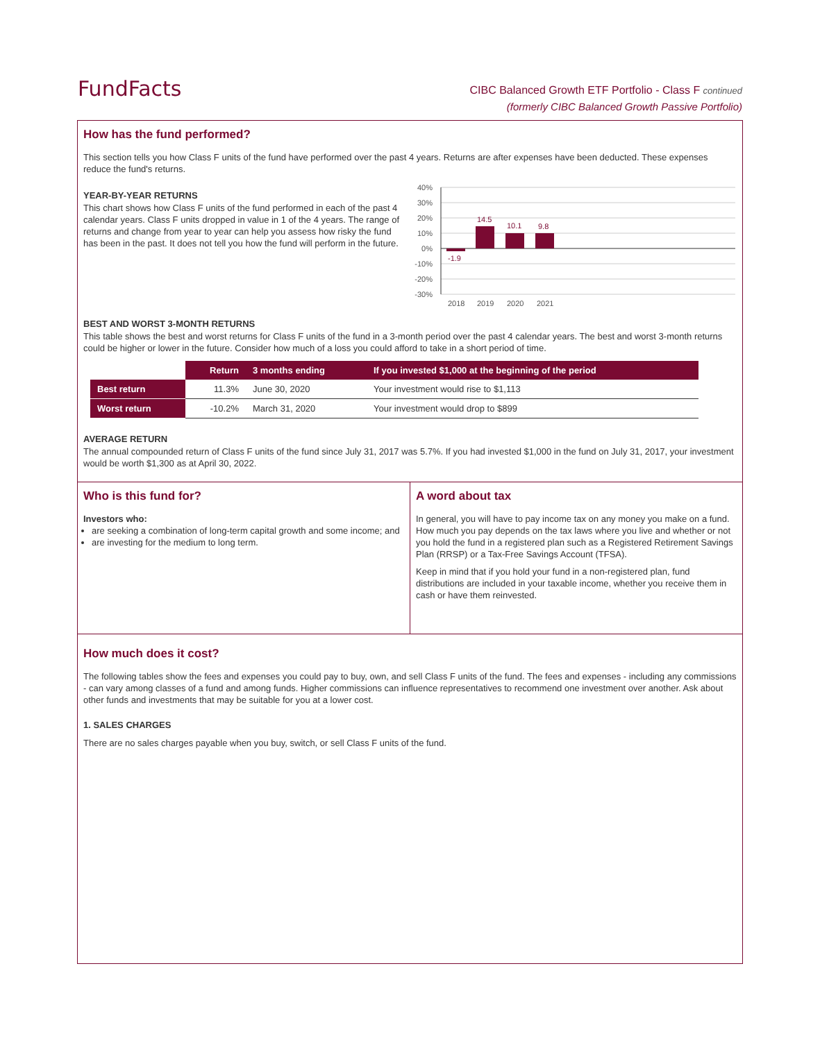FundFacts
CIBC Balanced Growth ETF Portfolio - Class F continued
(formerly CIBC Balanced Growth Passive Portfolio)
How has the fund performed?
This section tells you how Class F units of the fund have performed over the past 4 years. Returns are after expenses have been deducted. These expenses reduce the fund's returns.
YEAR-BY-YEAR RETURNS
This chart shows how Class F units of the fund performed in each of the past 4 calendar years. Class F units dropped in value in 1 of the 4 years. The range of returns and change from year to year can help you assess how risky the fund has been in the past. It does not tell you how the fund will perform in the future.
40%
30%
20%
10%
0%
-10%
-20%
-30%
-1.9
14.5
10.1
9.8
2018
2019
2020
2021
BEST AND WORST 3-MONTH RETURNS
This table shows the best and worst returns for Class F units of the fund in a 3-month period over the past 4 calendar years. The best and worst 3-month returns could be higher or lower in the future. Consider how much of a loss you could afford to take in a short period of time.
| | Return | 3 months ending | If you invested $1,000 at the beginning of the period |
| --- | --- | --- | --- |
| Best return | 11.3% | June 30, 2020 | Your investment would rise to $1,113 |
| Worst return | -10.2% | March 31, 2020 | Your investment would drop to $899 |
AVERAGE RETURN
The annual compounded return of Class F units of the fund since July 31, 2017 was 5.7%. If you had invested $1,000 in the fund on July 31, 2017, your investment would be worth $1,300 as at April 30, 2022.
Who is this fund for?
Investors who:
are seeking a combination of long-term capital growth and some income; and
are investing for the medium to long term.
A word about tax
In general, you will have to pay income tax on any money you make on a fund. How much you pay depends on the tax laws where you live and whether or not you hold the fund in a registered plan such as a Registered Retirement Savings Plan (RRSP) or a Tax-Free Savings Account (TFSA).
Keep in mind that if you hold your fund in a non-registered plan, fund distributions are included in your taxable income, whether you receive them in cash or have them reinvested.
How much does it cost?
The following tables show the fees and expenses you could pay to buy, own, and sell Class F units of the fund. The fees and expenses - including any commissions - can vary among classes of a fund and among funds. Higher commissions can influence representatives to recommend one investment over another. Ask about other funds and investments that may be suitable for you at a lower cost.
1. SALES CHARGES
There are no sales charges payable when you buy, switch, or sell Class F units of the fund.